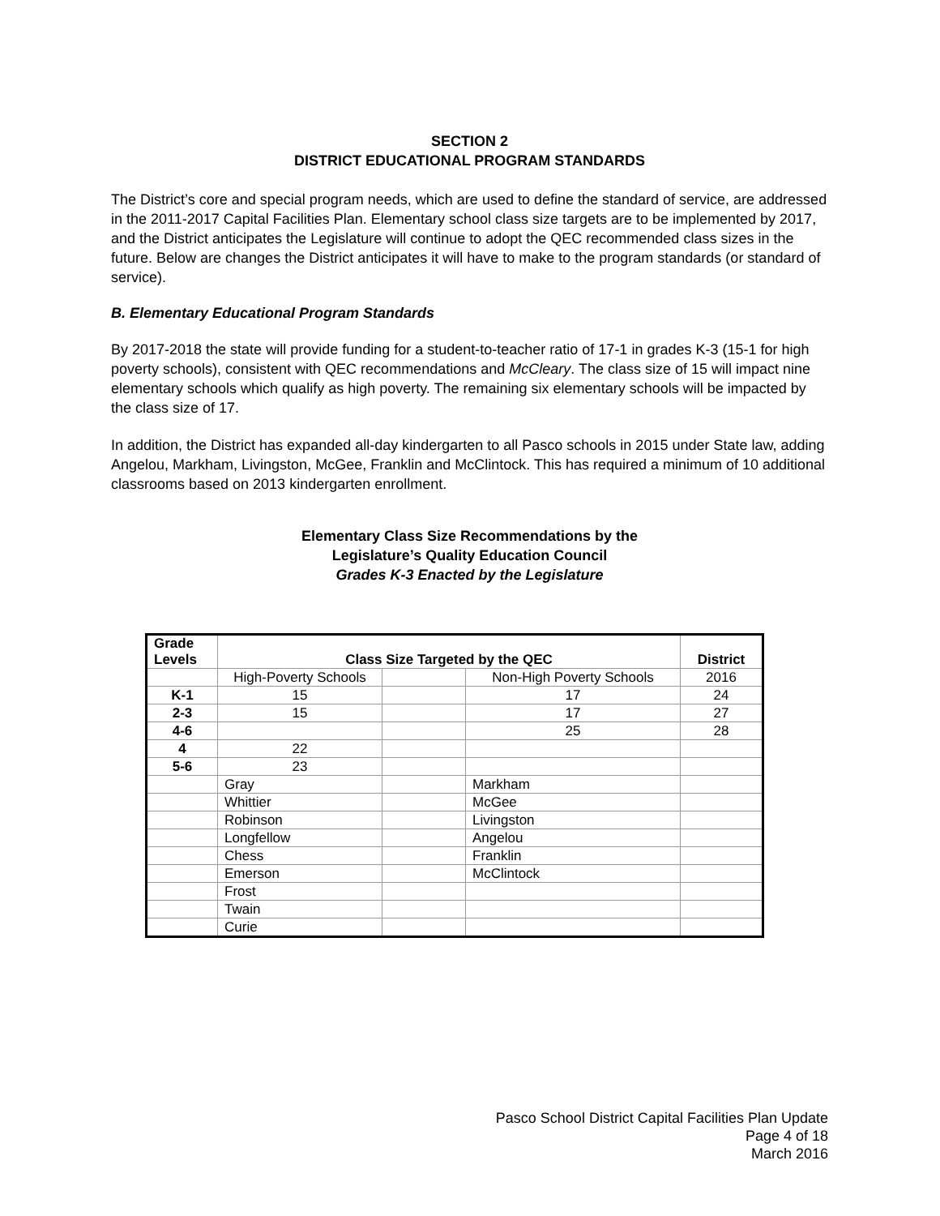SECTION 2
DISTRICT EDUCATIONAL PROGRAM STANDARDS
The District’s core and special program needs, which are used to define the standard of service, are addressed in the 2011-2017 Capital Facilities Plan. Elementary school class size targets are to be implemented by 2017, and the District anticipates the Legislature will continue to adopt the QEC recommended class sizes in the future. Below are changes the District anticipates it will have to make to the program standards (or standard of service).
B. Elementary Educational Program Standards
By 2017-2018 the state will provide funding for a student-to-teacher ratio of 17-1 in grades K-3 (15-1 for high poverty schools), consistent with QEC recommendations and McCleary. The class size of 15 will impact nine elementary schools which qualify as high poverty. The remaining six elementary schools will be impacted by the class size of 17.
In addition, the District has expanded all-day kindergarten to all Pasco schools in 2015 under State law, adding Angelou, Markham, Livingston, McGee, Franklin and McClintock. This has required a minimum of 10 additional classrooms based on 2013 kindergarten enrollment.
Elementary Class Size Recommendations by the
Legislature’s Quality Education Council
Grades K-3 Enacted by the Legislature
| Grade Levels | Class Size Targeted by the QEC | | | District |
| --- | --- | --- | --- | --- |
| | High-Poverty Schools | | Non-High Poverty Schools | 2016 |
| K-1 | 15 | | 17 | 24 |
| 2-3 | 15 | | 17 | 27 |
| 4-6 | | | 25 | 28 |
| 4 | 22 | | | |
| 5-6 | 23 | | | |
| | Gray | | Markham | |
| | Whittier | | McGee | |
| | Robinson | | Livingston | |
| | Longfellow | | Angelou | |
| | Chess | | Franklin | |
| | Emerson | | McClintock | |
| | Frost | | | |
| | Twain | | | |
| | Curie | | | |
Pasco School District Capital Facilities Plan Update
Page 4 of 18
March 2016